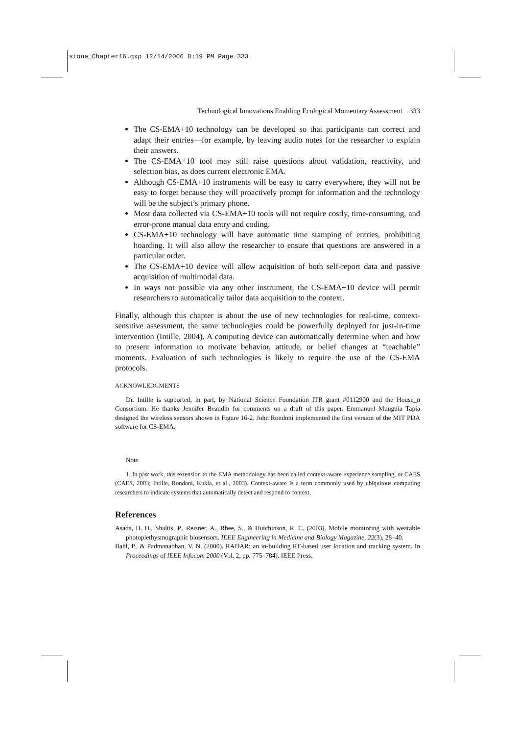stone_Chapter16.qxp 12/14/2006 8:19 PM Page 333
Technological Innovations Enabling Ecological Momentary Assessment 333
The CS-EMA+10 technology can be developed so that participants can correct and adapt their entries—for example, by leaving audio notes for the researcher to explain their answers.
The CS-EMA+10 tool may still raise questions about validation, reactivity, and selection bias, as does current electronic EMA.
Although CS-EMA+10 instruments will be easy to carry everywhere, they will not be easy to forget because they will proactively prompt for information and the technology will be the subject’s primary phone.
Most data collected via CS-EMA+10 tools will not require costly, time-consuming, and error-prone manual data entry and coding.
CS-EMA+10 technology will have automatic time stamping of entries, prohibiting hoarding. It will also allow the researcher to ensure that questions are answered in a particular order.
The CS-EMA+10 device will allow acquisition of both self-report data and passive acquisition of multimodal data.
In ways not possible via any other instrument, the CS-EMA+10 device will permit researchers to automatically tailor data acquisition to the context.
Finally, although this chapter is about the use of new technologies for real-time, context-sensitive assessment, the same technologies could be powerfully deployed for just-in-time intervention (Intille, 2004). A computing device can automatically determine when and how to present information to motivate behavior, attitude, or belief changes at “teachable” moments. Evaluation of such technologies is likely to require the use of the CS-EMA protocols.
ACKNOWLEDGMENTS
Dr. Intille is supported, in part, by National Science Foundation ITR grant #0112900 and the House_n Consortium. He thanks Jennifer Beaudin for comments on a draft of this paper. Emmanuel Munguia Tapia designed the wireless sensors shown in Figure 16-2. John Rondoni implemented the first version of the MIT PDA software for CS-EMA.
Note
1. In past work, this extension to the EMA methodology has been called context-aware experience sampling, or CAES (CAES, 2003; Intille, Rondoni, Kukla, et al., 2003). Context-aware is a term commonly used by ubiquitous computing researchers to indicate systems that automatically detect and respond to context.
References
Asada, H. H., Shaltis, P., Reisner, A., Rhee, S., & Hutchinson, R. C. (2003). Mobile monitoring with wearable photoplethysmographic biosensors. IEEE Engineering in Medicine and Biology Magazine, 22(3), 28–40.
Bahl, P., & Padmanabhan, V. N. (2000). RADAR: an in-building RF-based user location and tracking system. In Proceedings of IEEE Infocom 2000 (Vol. 2, pp. 775–784). IEEE Press.